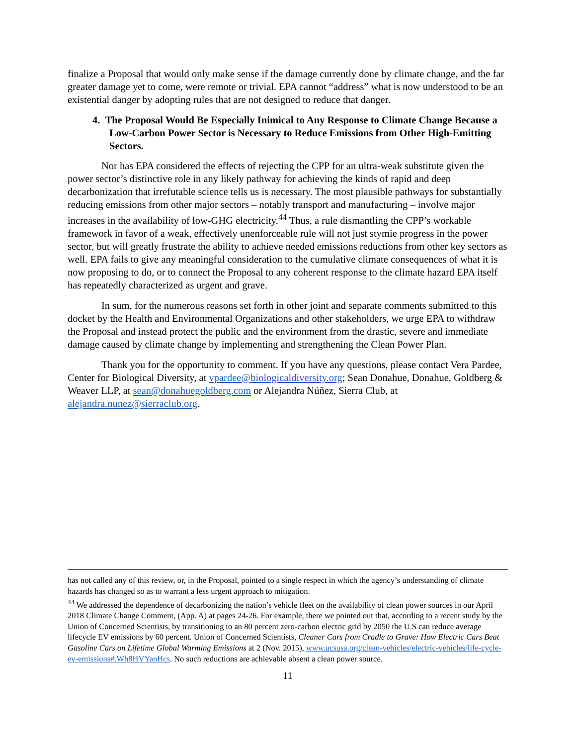finalize a Proposal that would only make sense if the damage currently done by climate change, and the far greater damage yet to come, were remote or trivial. EPA cannot “address” what is now understood to be an existential danger by adopting rules that are not designed to reduce that danger.
4. The Proposal Would Be Especially Inimical to Any Response to Climate Change Because a Low-Carbon Power Sector is Necessary to Reduce Emissions from Other High-Emitting Sectors.
Nor has EPA considered the effects of rejecting the CPP for an ultra-weak substitute given the power sector’s distinctive role in any likely pathway for achieving the kinds of rapid and deep decarbonization that irrefutable science tells us is necessary. The most plausible pathways for substantially reducing emissions from other major sectors – notably transport and manufacturing – involve major increases in the availability of low-GHG electricity.<sup>44</sup> Thus, a rule dismantling the CPP’s workable framework in favor of a weak, effectively unenforceable rule will not just stymie progress in the power sector, but will greatly frustrate the ability to achieve needed emissions reductions from other key sectors as well. EPA fails to give any meaningful consideration to the cumulative climate consequences of what it is now proposing to do, or to connect the Proposal to any coherent response to the climate hazard EPA itself has repeatedly characterized as urgent and grave.
In sum, for the numerous reasons set forth in other joint and separate comments submitted to this docket by the Health and Environmental Organizations and other stakeholders, we urge EPA to withdraw the Proposal and instead protect the public and the environment from the drastic, severe and immediate damage caused by climate change by implementing and strengthening the Clean Power Plan.
Thank you for the opportunity to comment. If you have any questions, please contact Vera Pardee, Center for Biological Diversity, at vpardee@biologicaldiversity.org; Sean Donahue, Donahue, Goldberg & Weaver LLP, at sean@donahuegoldberg.com or Alejandra Núñez, Sierra Club, at alejandra.nunez@sierraclub.org.
has not called any of this review, or, in the Proposal, pointed to a single respect in which the agency’s understanding of climate hazards has changed so as to warrant a less urgent approach to mitigation.
<sup>44</sup> We addressed the dependence of decarbonizing the nation’s vehicle fleet on the availability of clean power sources in our April 2018 Climate Change Comment, (App. A) at pages 24-26. For example, there we pointed out that, according to a recent study by the Union of Concerned Scientists, by transitioning to an 80 percent zero-carbon electric grid by 2050 the U.S can reduce average lifecycle EV emissions by 60 percent. Union of Concerned Scientists, Cleaner Cars from Cradle to Grave: How Electric Cars Beat Gasoline Cars on Lifetime Global Warming Emissions at 2 (Nov. 2015), www.ucsusa.org/clean-vehicles/electric-vehicles/life-cycle-ev-emissions#.Wh8HVYanHcs. No such reductions are achievable absent a clean power source.
11